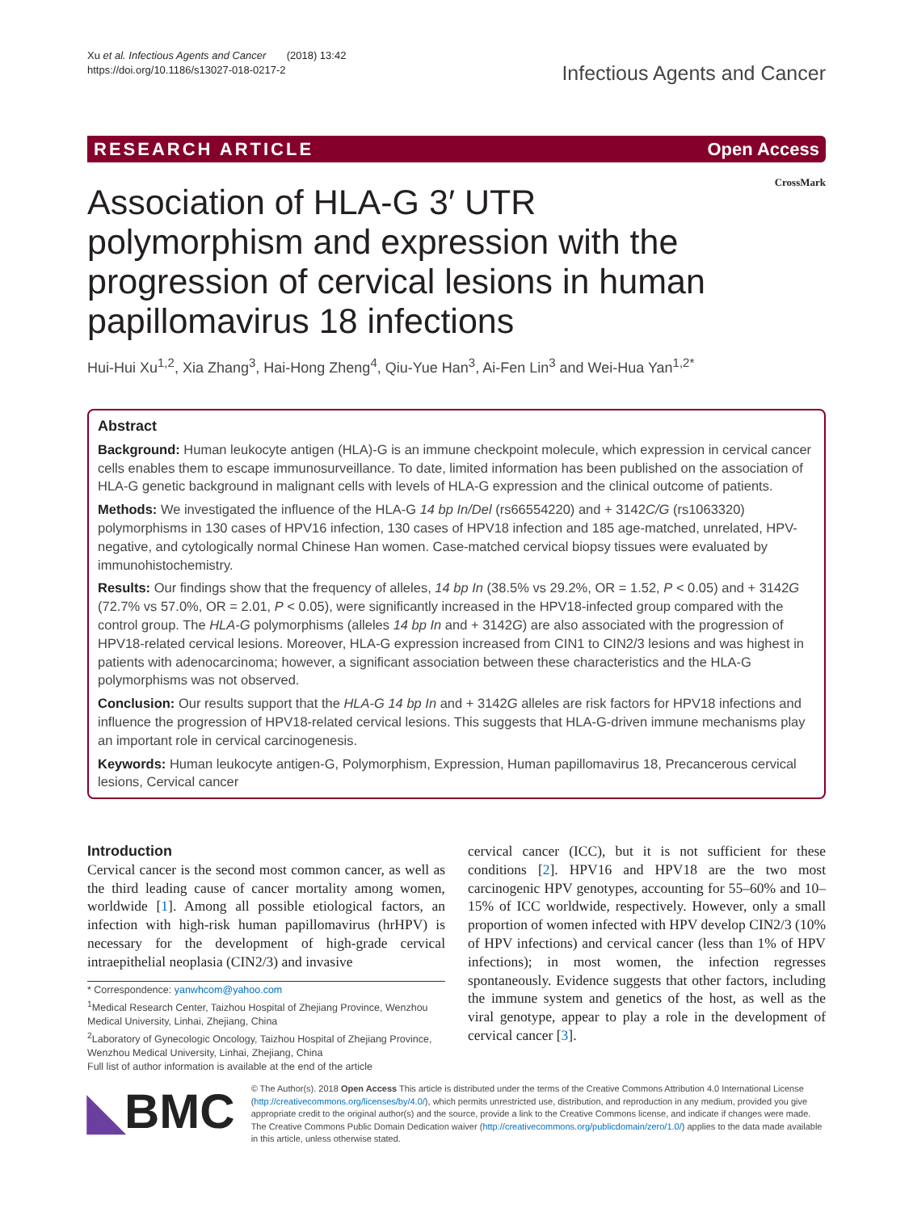Xu et al. Infectious Agents and Cancer (2018) 13:42
https://doi.org/10.1186/s13027-018-0217-2
Infectious Agents and Cancer
RESEARCH ARTICLE Open Access
CrossMark
Association of HLA-G 3′ UTR polymorphism and expression with the progression of cervical lesions in human papillomavirus 18 infections
Hui-Hui Xu<sup>1,2</sup>, Xia Zhang<sup>3</sup>, Hai-Hong Zheng<sup>4</sup>, Qiu-Yue Han<sup>3</sup>, Ai-Fen Lin<sup>3</sup> and Wei-Hua Yan<sup>1,2*</sup>
Abstract
Background: Human leukocyte antigen (HLA)-G is an immune checkpoint molecule, which expression in cervical cancer cells enables them to escape immunosurveillance. To date, limited information has been published on the association of HLA-G genetic background in malignant cells with levels of HLA-G expression and the clinical outcome of patients.
Methods: We investigated the influence of the HLA-G 14 bp In/Del (rs66554220) and + 3142C/G (rs1063320) polymorphisms in 130 cases of HPV16 infection, 130 cases of HPV18 infection and 185 age-matched, unrelated, HPV-negative, and cytologically normal Chinese Han women. Case-matched cervical biopsy tissues were evaluated by immunohistochemistry.
Results: Our findings show that the frequency of alleles, 14 bp In (38.5% vs 29.2%, OR = 1.52, P < 0.05) and + 3142G (72.7% vs 57.0%, OR = 2.01, P < 0.05), were significantly increased in the HPV18-infected group compared with the control group. The HLA-G polymorphisms (alleles 14 bp In and + 3142G) are also associated with the progression of HPV18-related cervical lesions. Moreover, HLA-G expression increased from CIN1 to CIN2/3 lesions and was highest in patients with adenocarcinoma; however, a significant association between these characteristics and the HLA-G polymorphisms was not observed.
Conclusion: Our results support that the HLA-G 14 bp In and + 3142G alleles are risk factors for HPV18 infections and influence the progression of HPV18-related cervical lesions. This suggests that HLA-G-driven immune mechanisms play an important role in cervical carcinogenesis.
Keywords: Human leukocyte antigen-G, Polymorphism, Expression, Human papillomavirus 18, Precancerous cervical lesions, Cervical cancer
Introduction
Cervical cancer is the second most common cancer, as well as the third leading cause of cancer mortality among women, worldwide [1]. Among all possible etiological factors, an infection with high-risk human papillomavirus (hrHPV) is necessary for the development of high-grade cervical intraepithelial neoplasia (CIN2/3) and invasive
* Correspondence: yanwhcom@yahoo.com
<sup>1</sup> Medical Research Center, Taizhou Hospital of Zhejiang Province, Wenzhou Medical University, Linhai, Zhejiang, China
<sup>2</sup> Laboratory of Gynecologic Oncology, Taizhou Hospital of Zhejiang Province, Wenzhou Medical University, Linhai, Zhejiang, China
Full list of author information is available at the end of the article
cervical cancer (ICC), but it is not sufficient for these conditions [2]. HPV16 and HPV18 are the two most carcinogenic HPV genotypes, accounting for 55–60% and 10–15% of ICC worldwide, respectively. However, only a small proportion of women infected with HPV develop CIN2/3 (10% of HPV infections) and cervical cancer (less than 1% of HPV infections); in most women, the infection regresses spontaneously. Evidence suggests that other factors, including the immune system and genetics of the host, as well as the viral genotype, appear to play a role in the development of cervical cancer [3].
◣BMC
© The Author(s). 2018 Open Access This article is distributed under the terms of the Creative Commons Attribution 4.0 International License (http://creativecommons.org/licenses/by/4.0/), which permits unrestricted use, distribution, and reproduction in any medium, provided you give appropriate credit to the original author(s) and the source, provide a link to the Creative Commons license, and indicate if changes were made. The Creative Commons Public Domain Dedication waiver (http://creativecommons.org/publicdomain/zero/1.0/) applies to the data made available in this article, unless otherwise stated.